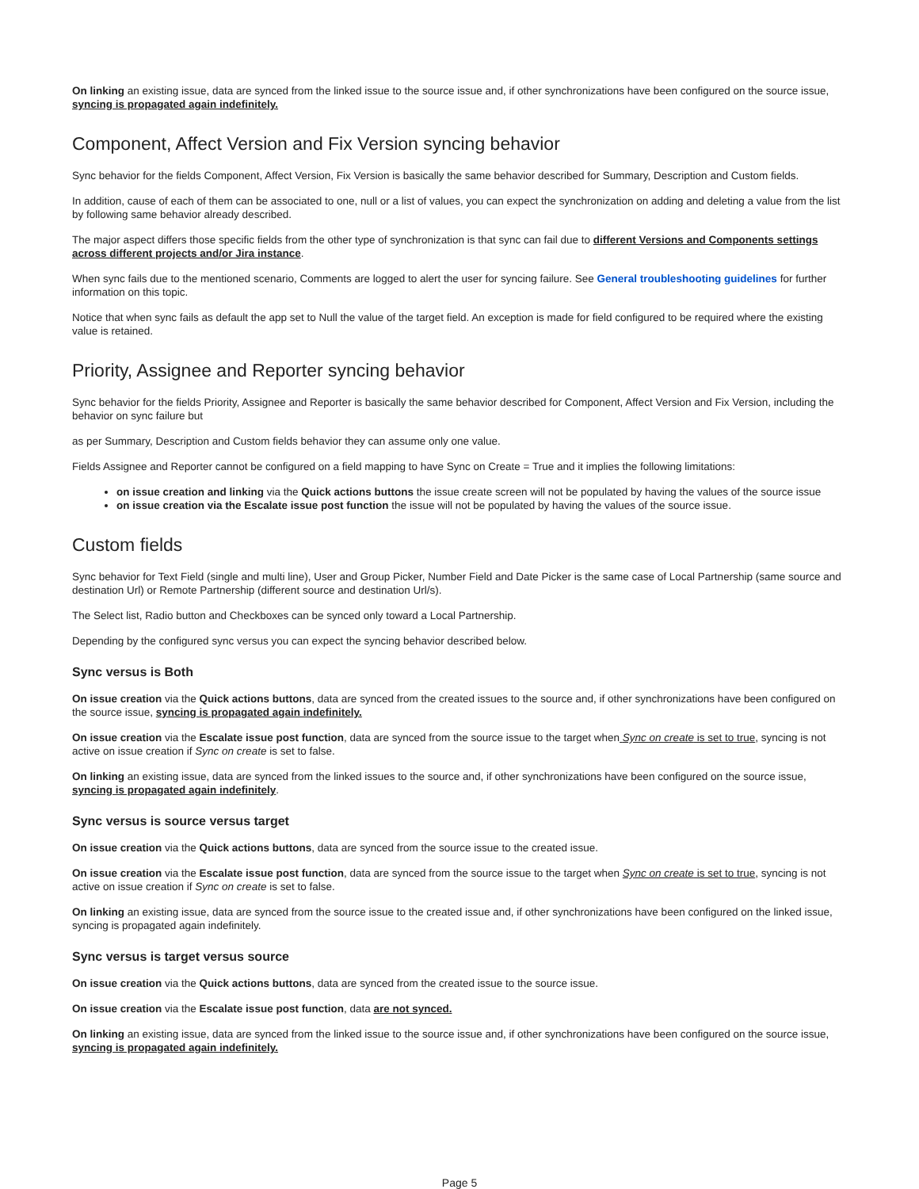On linking an existing issue, data are synced from the linked issue to the source issue and, if other synchronizations have been configured on the source issue, syncing is propagated again indefinitely.
Component, Affect Version and Fix Version syncing behavior
Sync behavior for the fields Component, Affect Version, Fix Version is basically the same behavior described for Summary, Description and Custom fields.
In addition, cause of each of them can be associated to one, null or a list of values, you can expect the synchronization on adding and deleting a value from the list by following same behavior already described.
The major aspect differs those specific fields from the other type of synchronization is that sync can fail due to different Versions and Components settings across different projects and/or Jira instance.
When sync fails due to the mentioned scenario, Comments are logged to alert the user for syncing failure. See General troubleshooting guidelines for further information on this topic.
Notice that when sync fails as default the app set to Null the value of the target field. An exception is made for field configured to be required where the existing value is retained.
Priority, Assignee and Reporter syncing behavior
Sync behavior for the fields Priority, Assignee and Reporter is basically the same behavior described for Component, Affect Version and Fix Version, including the behavior on sync failure but
as per Summary, Description and Custom fields behavior they can assume only one value.
Fields Assignee and Reporter cannot be configured on a field mapping to have Sync on Create = True and it implies the following limitations:
on issue creation and linking via the Quick actions buttons the issue create screen will not be populated by having the values of the source issue
on issue creation via the Escalate issue post function the issue will not be populated by having the values of the source issue.
Custom fields
Sync behavior for Text Field (single and multi line), User and Group Picker, Number Field and Date Picker is the same case of Local Partnership (same source and destination Url) or Remote Partnership (different source and destination Url/s).
The Select list, Radio button and Checkboxes can be synced only toward a Local Partnership.
Depending by the configured sync versus you can expect the syncing behavior described below.
Sync versus is Both
On issue creation via the Quick actions buttons, data are synced from the created issues to the source and, if other synchronizations have been configured on the source issue, syncing is propagated again indefinitely.
On issue creation via the Escalate issue post function, data are synced from the source issue to the target when Sync on create is set to true, syncing is not active on issue creation if Sync on create is set to false.
On linking an existing issue, data are synced from the linked issues to the source and, if other synchronizations have been configured on the source issue, syncing is propagated again indefinitely.
Sync versus is source versus target
On issue creation via the Quick actions buttons, data are synced from the source issue to the created issue.
On issue creation via the Escalate issue post function, data are synced from the source issue to the target when Sync on create is set to true, syncing is not active on issue creation if Sync on create is set to false.
On linking an existing issue, data are synced from the source issue to the created issue and, if other synchronizations have been configured on the linked issue, syncing is propagated again indefinitely.
Sync versus is target versus source
On issue creation via the Quick actions buttons, data are synced from the created issue to the source issue.
On issue creation via the Escalate issue post function, data are not synced.
On linking an existing issue, data are synced from the linked issue to the source issue and, if other synchronizations have been configured on the source issue, syncing is propagated again indefinitely.
Page 5